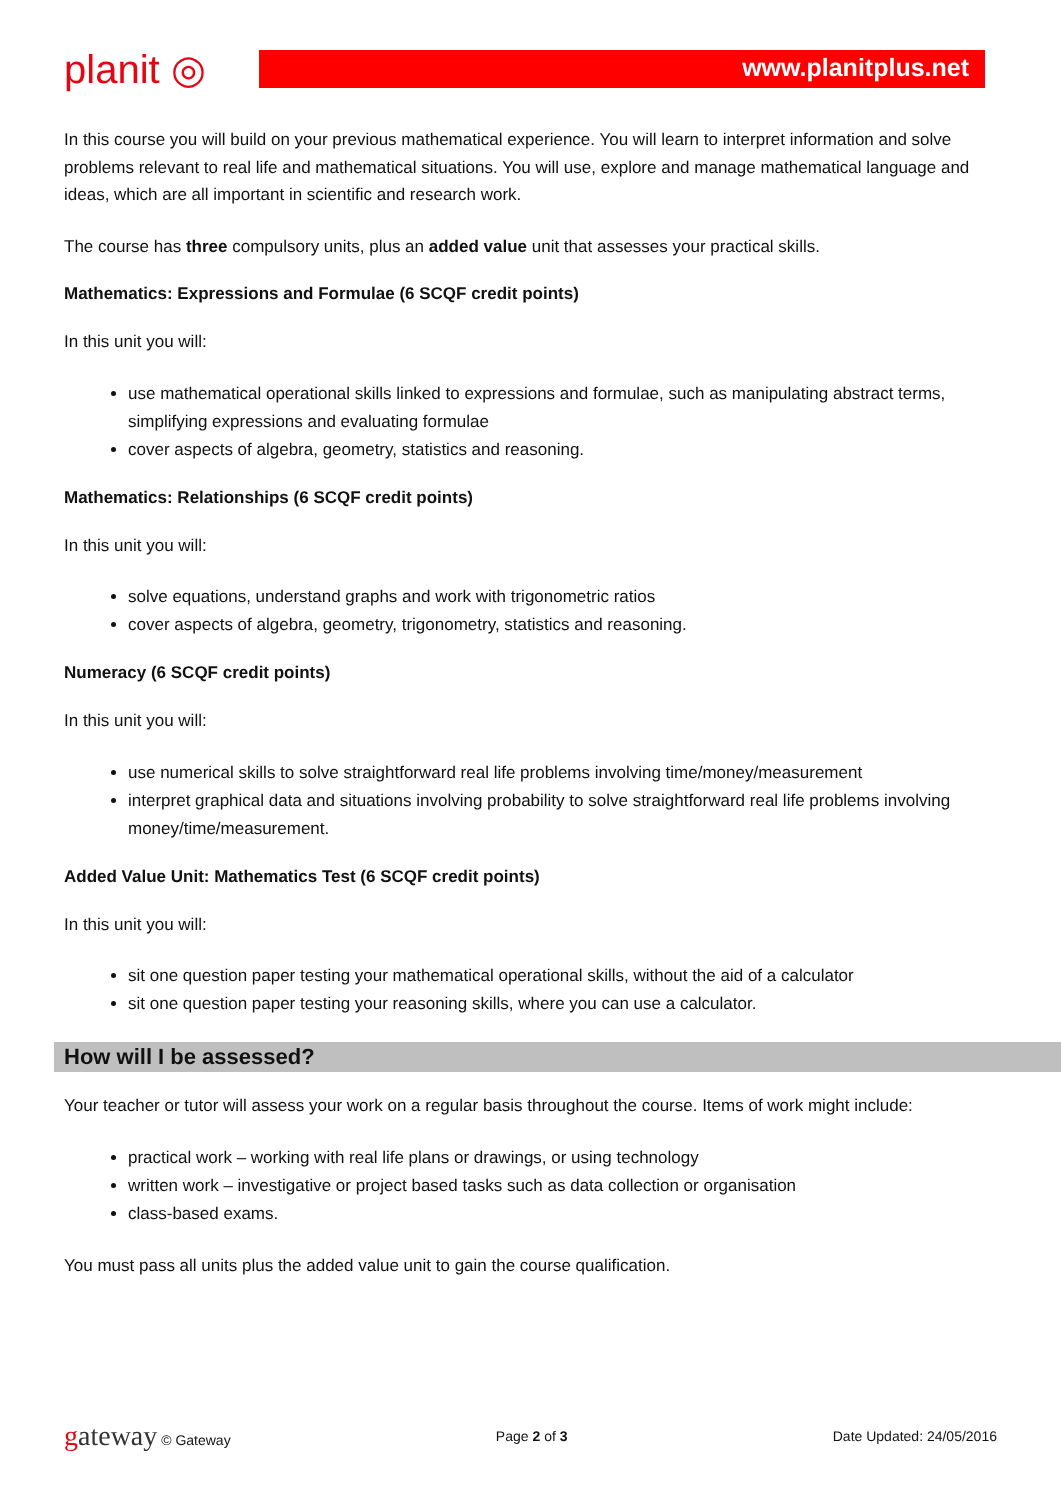planit ◎
www.planitplus.net
In this course you will build on your previous mathematical experience. You will learn to interpret information and solve problems relevant to real life and mathematical situations. You will use, explore and manage mathematical language and ideas, which are all important in scientific and research work.
The course has three compulsory units, plus an added value unit that assesses your practical skills.
Mathematics: Expressions and Formulae (6 SCQF credit points)
In this unit you will:
use mathematical operational skills linked to expressions and formulae, such as manipulating abstract terms, simplifying expressions and evaluating formulae
cover aspects of algebra, geometry, statistics and reasoning.
Mathematics: Relationships (6 SCQF credit points)
In this unit you will:
solve equations, understand graphs and work with trigonometric ratios
cover aspects of algebra, geometry, trigonometry, statistics and reasoning.
Numeracy (6 SCQF credit points)
In this unit you will:
use numerical skills to solve straightforward real life problems involving time/money/measurement
interpret graphical data and situations involving probability to solve straightforward real life problems involving money/time/measurement.
Added Value Unit: Mathematics Test (6 SCQF credit points)
In this unit you will:
sit one question paper testing your mathematical operational skills, without the aid of a calculator
sit one question paper testing your reasoning skills, where you can use a calculator.
How will I be assessed?
Your teacher or tutor will assess your work on a regular basis throughout the course. Items of work might include:
practical work – working with real life plans or drawings, or using technology
written work – investigative or project based tasks such as data collection or organisation
class-based exams.
You must pass all units plus the added value unit to gain the course qualification.
gateway © Gateway Page 2 of 3 Date Updated: 24/05/2016